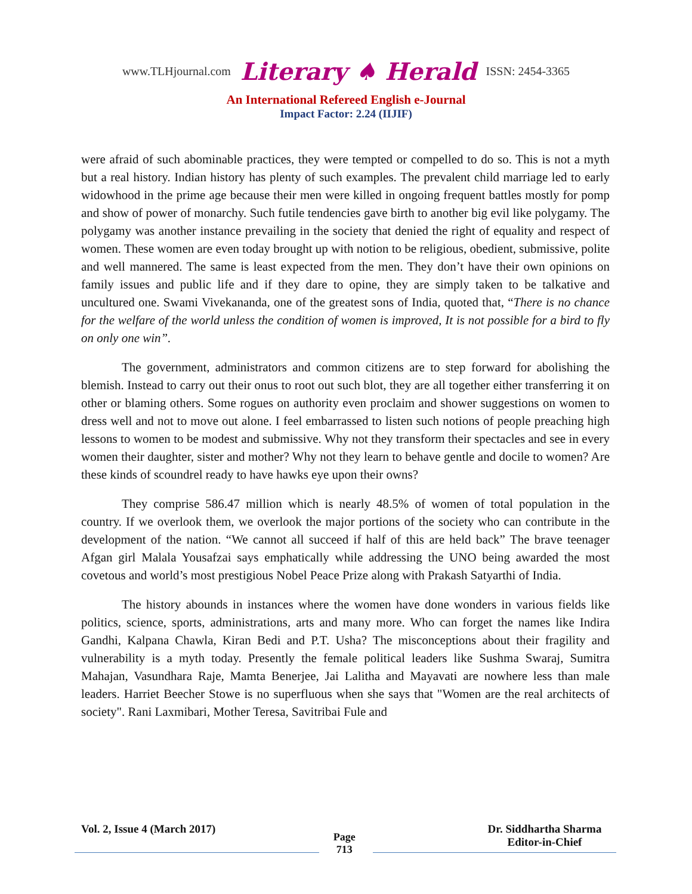www.TLHjournal.com Literary ♠ Herald ISSN: 2454-3365
An International Refereed English e-Journal
Impact Factor: 2.24 (IIJIF)
were afraid of such abominable practices, they were tempted or compelled to do so. This is not a myth but a real history. Indian history has plenty of such examples. The prevalent child marriage led to early widowhood in the prime age because their men were killed in ongoing frequent battles mostly for pomp and show of power of monarchy. Such futile tendencies gave birth to another big evil like polygamy. The polygamy was another instance prevailing in the society that denied the right of equality and respect of women. These women are even today brought up with notion to be religious, obedient, submissive, polite and well mannered. The same is least expected from the men. They don’t have their own opinions on family issues and public life and if they dare to opine, they are simply taken to be talkative and uncultured one. Swami Vivekananda, one of the greatest sons of India, quoted that, “There is no chance for the welfare of the world unless the condition of women is improved, It is not possible for a bird to fly on only one win”.
The government, administrators and common citizens are to step forward for abolishing the blemish. Instead to carry out their onus to root out such blot, they are all together either transferring it on other or blaming others. Some rogues on authority even proclaim and shower suggestions on women to dress well and not to move out alone. I feel embarrassed to listen such notions of people preaching high lessons to women to be modest and submissive. Why not they transform their spectacles and see in every women their daughter, sister and mother? Why not they learn to behave gentle and docile to women? Are these kinds of scoundrel ready to have hawks eye upon their owns?
They comprise 586.47 million which is nearly 48.5% of women of total population in the country. If we overlook them, we overlook the major portions of the society who can contribute in the development of the nation. “We cannot all succeed if half of this are held back” The brave teenager Afgan girl Malala Yousafzai says emphatically while addressing the UNO being awarded the most covetous and world’s most prestigious Nobel Peace Prize along with Prakash Satyarthi of India.
The history abounds in instances where the women have done wonders in various fields like politics, science, sports, administrations, arts and many more. Who can forget the names like Indira Gandhi, Kalpana Chawla, Kiran Bedi and P.T. Usha? The misconceptions about their fragility and vulnerability is a myth today. Presently the female political leaders like Sushma Swaraj, Sumitra Mahajan, Vasundhara Raje, Mamta Benerjee, Jai Lalitha and Mayavati are nowhere less than male leaders. Harriet Beecher Stowe is no superfluous when she says that "Women are the real architects of society". Rani Laxmibari, Mother Teresa, Savitribai Fule and
Vol. 2, Issue 4 (March 2017)
Page
713
Dr. Siddhartha Sharma
Editor-in-Chief